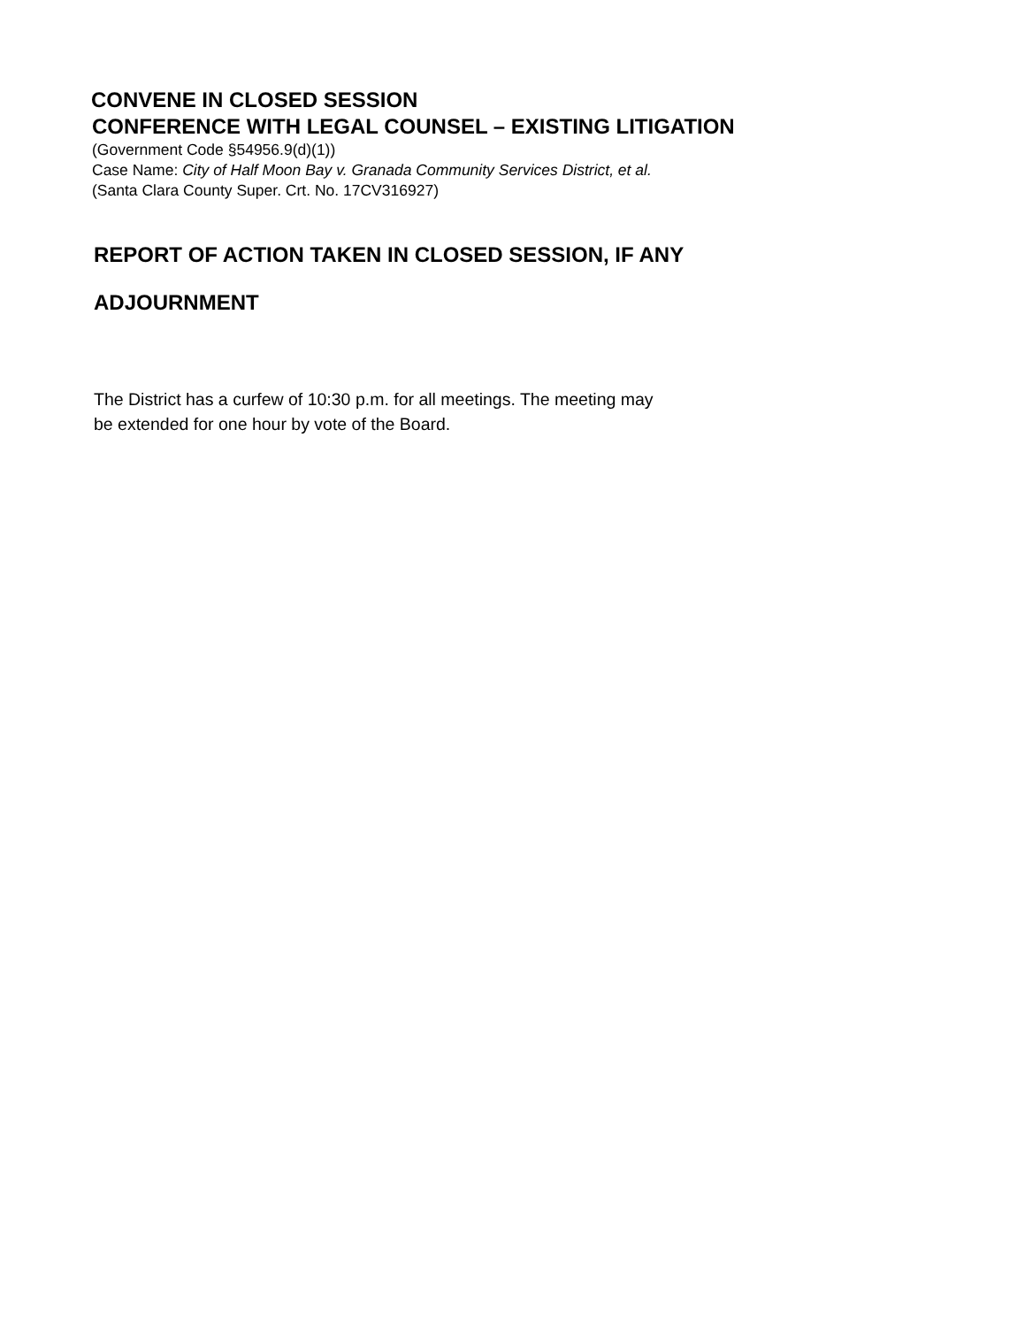CONVENE IN CLOSED SESSION
CONFERENCE WITH LEGAL COUNSEL – EXISTING LITIGATION
(Government Code §54956.9(d)(1))
Case Name: City of Half Moon Bay v. Granada Community Services District, et al.
(Santa Clara County Super. Crt. No. 17CV316927)
REPORT OF ACTION TAKEN IN CLOSED SESSION, IF ANY
ADJOURNMENT
The District has a curfew of 10:30 p.m. for all meetings. The meeting may
be extended for one hour by vote of the Board.